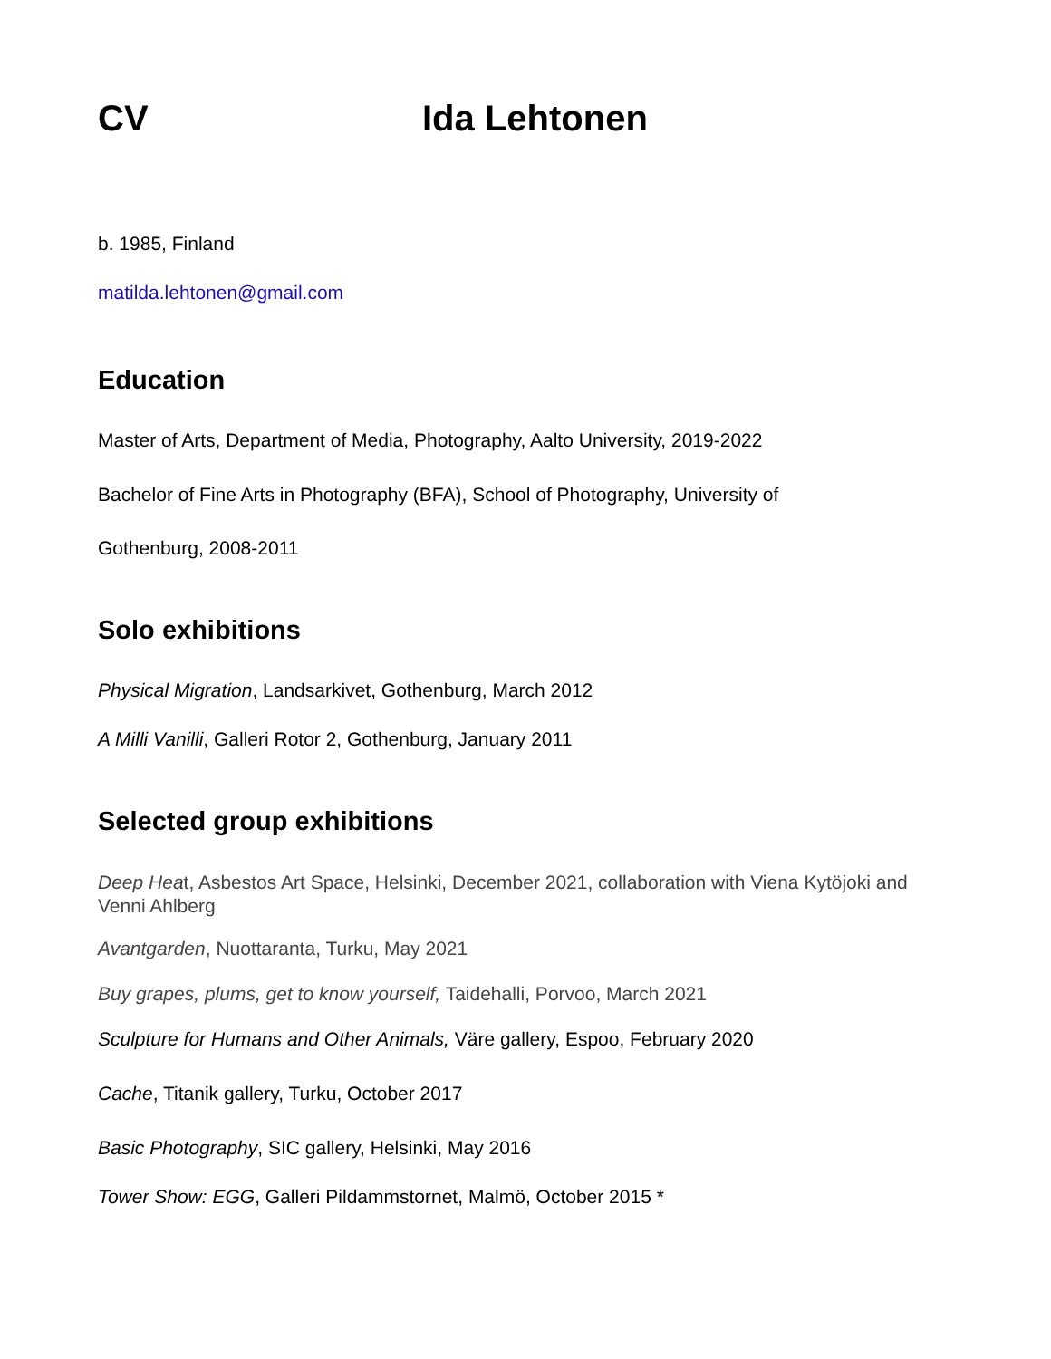CV Ida Lehtonen
b. 1985, Finland
matilda.lehtonen@gmail.com
Education
Master of Arts, Department of Media, Photography, Aalto University, 2019-2022
Bachelor of Fine Arts in Photography (BFA), School of Photography, University of
Gothenburg, 2008-2011
Solo exhibitions
Physical Migration, Landsarkivet, Gothenburg, March 2012
A Milli Vanilli, Galleri Rotor 2, Gothenburg, January 2011
Selected group exhibitions
Deep Heat, Asbestos Art Space, Helsinki, December 2021, collaboration with Viena Kytöjoki and Venni Ahlberg
Avantgarden, Nuottaranta, Turku, May 2021
Buy grapes, plums, get to know yourself, Taidehalli, Porvoo, March 2021
Sculpture for Humans and Other Animals, Väre gallery, Espoo, February 2020
Cache, Titanik gallery, Turku, October 2017
Basic Photography, SIC gallery, Helsinki, May 2016
Tower Show: EGG, Galleri Pildammstornet, Malmö, October 2015 *